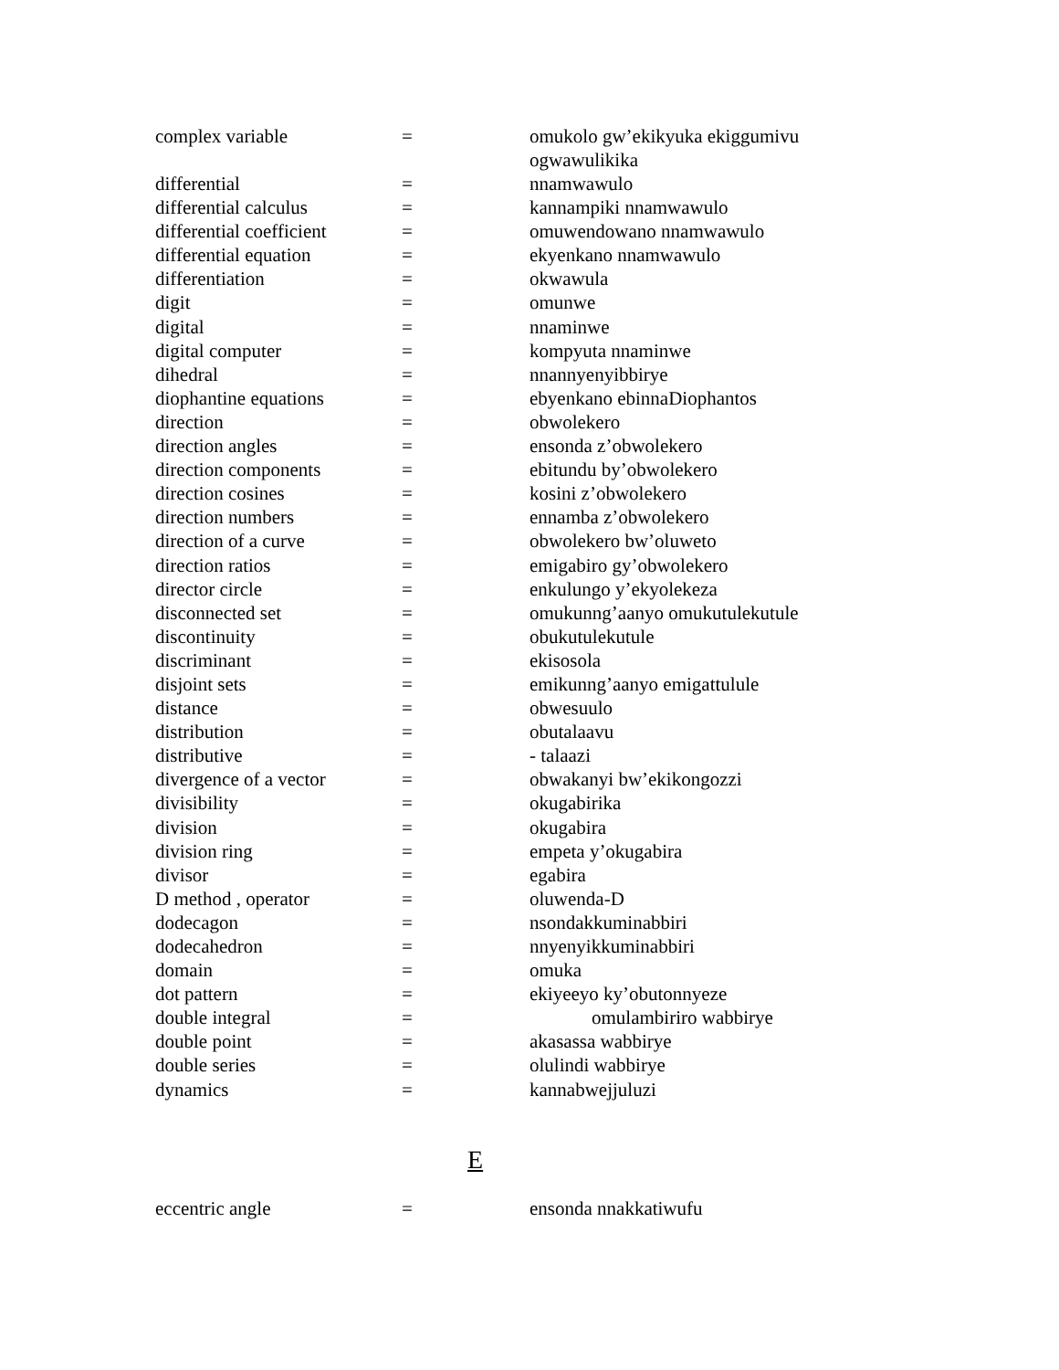| complex variable | = | omukolo gw’ekikyuka ekiggumivu ogwawulikika |
| differential | = | nnamwawulo |
| differential calculus | = | kannampiki nnamwawulo |
| differential coefficient | = | omuwendowano nnamwawulo |
| differential equation | = | ekyenkano nnamwawulo |
| differentiation | = | okwawula |
| digit | = | omunwe |
| digital | = | nnaminwe |
| digital computer | = | kompyuta nnaminwe |
| dihedral | = | nnannyenyibbirye |
| diophantine equations | = | ebyenkano ebinnaDiophantos |
| direction | = | obwolekero |
| direction angles | = | ensonda z’obwolekero |
| direction components | = | ebitundu by’obwolekero |
| direction cosines | = | kosini z’obwolekero |
| direction numbers | = | ennamba z’obwolekero |
| direction of a curve | = | obwolekero bw’oluweto |
| direction ratios | = | emigabiro gy’obwolekero |
| director circle | = | enkulungo y’ekyolekeza |
| disconnected set | = | omukunng’aanyo omukutulekutule |
| discontinuity | = | obukutulekutule |
| discriminant | = | ekisosola |
| disjoint sets | = | emikunng’aanyo emigattulule |
| distance | = | obwesuulo |
| distribution | = | obutalaavu |
| distributive | = | - talaazi |
| divergence of a vector | = | obwakanyi bw’ekikongozzi |
| divisibility | = | okugabirika |
| division | = | okugabira |
| division ring | = | empeta y’okugabira |
| divisor | = | egabira |
| D method , operator | = | oluwenda-D |
| dodecagon | = | nsondakkuminabbiri |
| dodecahedron | = | nnyenyikkuminabbiri |
| domain | = | omuka |
| dot pattern | = | ekiyeeyo ky’obutonnyeze |
| double integral | = | omulambiriro wabbirye |
| double point | = | akasassa wabbirye |
| double series | = | olulindi wabbirye |
| dynamics | = | kannabwejjuluzi |
E
| eccentric angle | = | ensonda nnakkatiwufu |